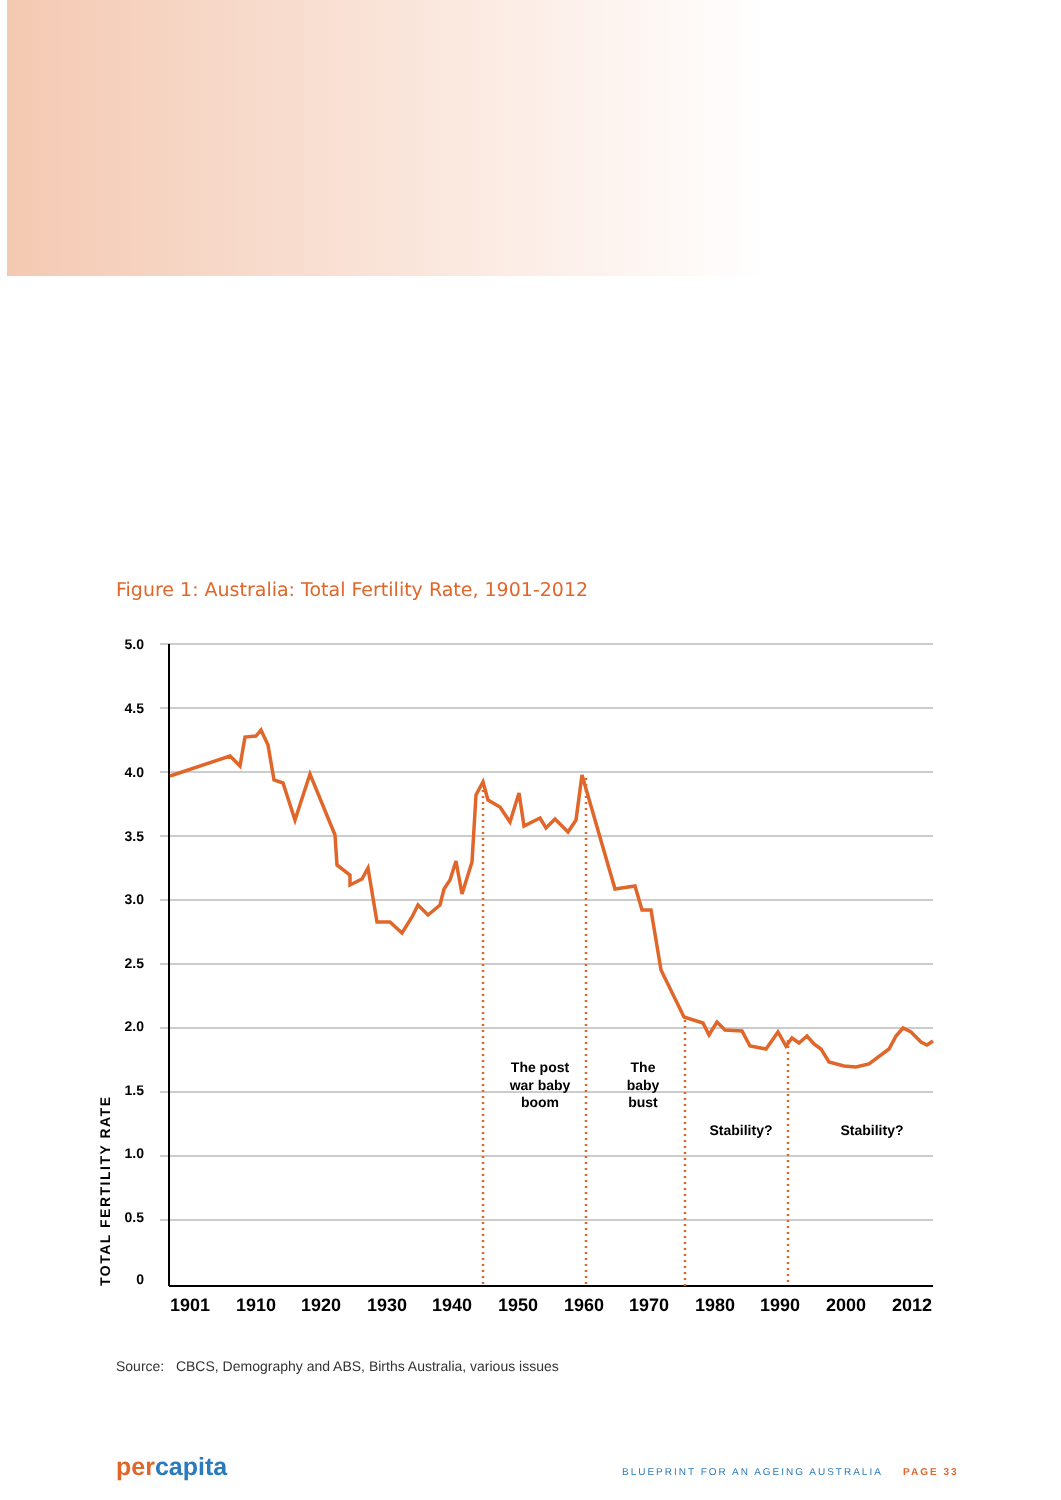Figure 1: Australia: Total Fertility Rate, 1901-2012
5.0
4.5
4.0
3.5
3.0
2.5
2.0
1.5
1.0
0.5
0
TOTAL FERTILITY RATE
1901
1910
1920
1930
1940
1950
1960
1970
1980
1990
2000
2012
The post
war baby
boom
The
baby
bust
Stability?
Stability?
Source: CBCS, Demography and ABS, Births Australia, various issues
percapita
BLUEPRINT FOR AN AGEING AUSTRALIA PAGE 33